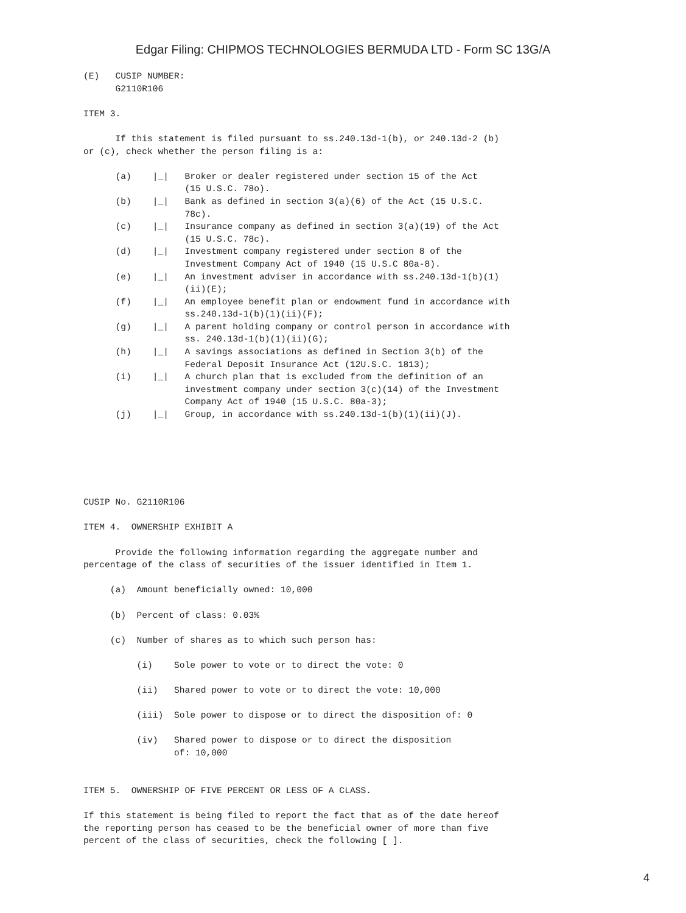Edgar Filing: CHIPMOS TECHNOLOGIES BERMUDA LTD - Form SC 13G/A
(E)   CUSIP NUMBER:
      G2110R106

ITEM 3.

      If this statement is filed pursuant to ss.240.13d-1(b), or 240.13d-2 (b)
or (c), check whether the person filing is a:

      (a)    |_|   Broker or dealer registered under section 15 of the Act
                   (15 U.S.C. 78o).
      (b)    |_|   Bank as defined in section 3(a)(6) of the Act (15 U.S.C.
                   78c).
      (c)    |_|   Insurance company as defined in section 3(a)(19) of the Act
                   (15 U.S.C. 78c).
      (d)    |_|   Investment company registered under section 8 of the
                   Investment Company Act of 1940 (15 U.S.C 80a-8).
      (e)    |_|   An investment adviser in accordance with ss.240.13d-1(b)(1)
                   (ii)(E);
      (f)    |_|   An employee benefit plan or endowment fund in accordance with
                   ss.240.13d-1(b)(1)(ii)(F);
      (g)    |_|   A parent holding company or control person in accordance with
                   ss. 240.13d-1(b)(1)(ii)(G);
      (h)    |_|   A savings associations as defined in Section 3(b) of the
                   Federal Deposit Insurance Act (12U.S.C. 1813);
      (i)    |_|   A church plan that is excluded from the definition of an
                   investment company under section 3(c)(14) of the Investment
                   Company Act of 1940 (15 U.S.C. 80a-3);
      (j)    |_|   Group, in accordance with ss.240.13d-1(b)(1)(ii)(J).






CUSIP No. G2110R106

ITEM 4.  OWNERSHIP EXHIBIT A

      Provide the following information regarding the aggregate number and
percentage of the class of securities of the issuer identified in Item 1.

     (a)  Amount beneficially owned: 10,000

     (b)  Percent of class: 0.03%

     (c)  Number of shares as to which such person has:

          (i)    Sole power to vote or to direct the vote: 0

          (ii)   Shared power to vote or to direct the vote: 10,000

          (iii)  Sole power to dispose or to direct the disposition of: 0

          (iv)   Shared power to dispose or to direct the disposition
                 of: 10,000


ITEM 5.  OWNERSHIP OF FIVE PERCENT OR LESS OF A CLASS.

If this statement is being filed to report the fact that as of the date hereof
the reporting person has ceased to be the beneficial owner of more than five
percent of the class of securities, check the following [ ].
4